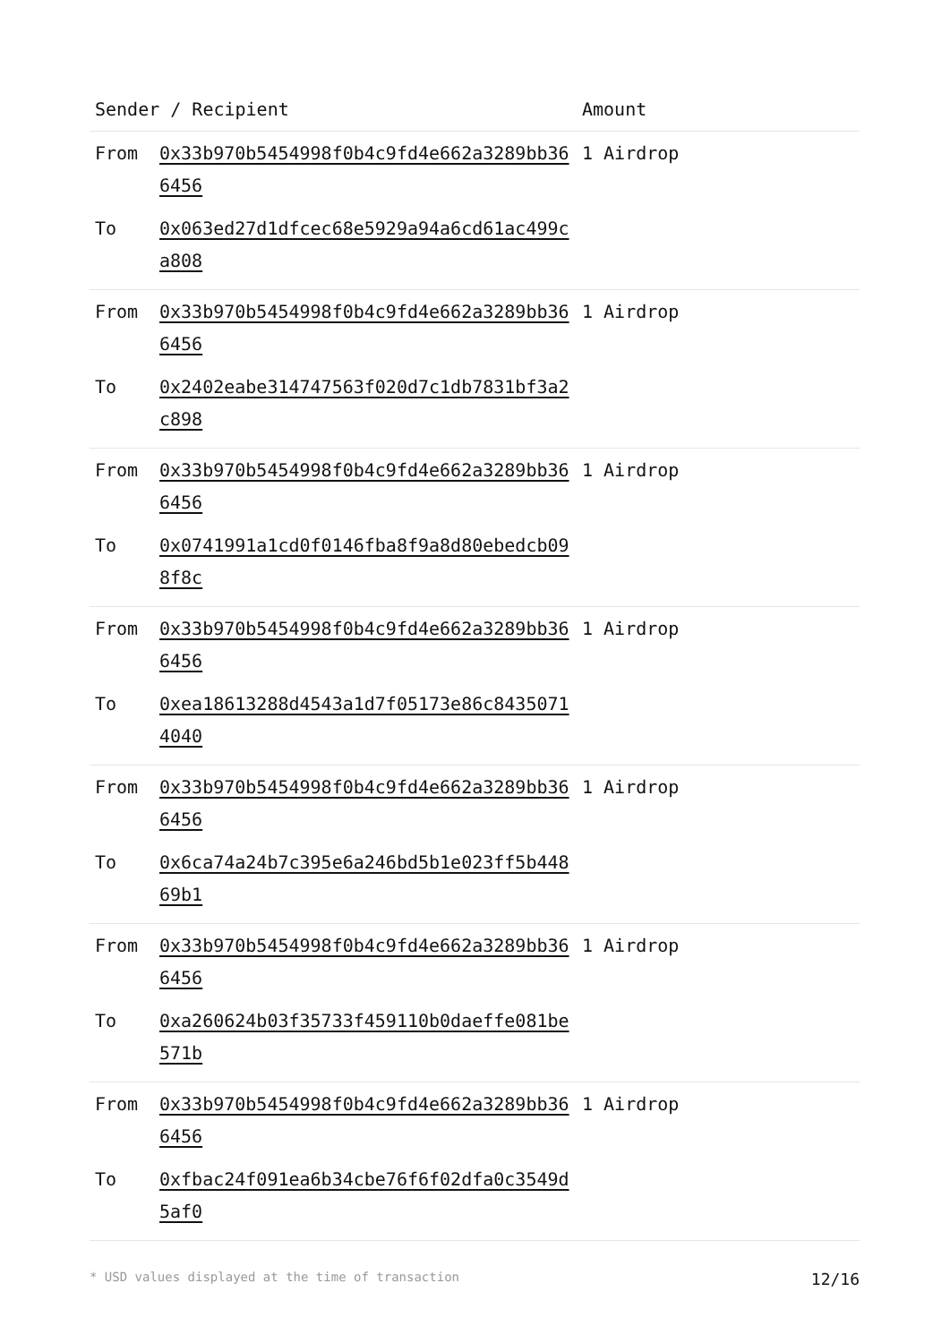| Sender / Recipient | | Amount |
| --- | --- | --- |
| From | 0x33b970b5454998f0b4c9fd4e662a3289bb366456 | 1 Airdrop |
| To | 0x063ed27d1dfcec68e5929a94a6cd61ac499ca808 | |
| From | 0x33b970b5454998f0b4c9fd4e662a3289bb366456 | 1 Airdrop |
| To | 0x2402eabe314747563f020d7c1db7831bf3a2c898 | |
| From | 0x33b970b5454998f0b4c9fd4e662a3289bb366456 | 1 Airdrop |
| To | 0x0741991a1cd0f0146fba8f9a8d80ebedcb098f8c | |
| From | 0x33b970b5454998f0b4c9fd4e662a3289bb366456 | 1 Airdrop |
| To | 0xea18613288d4543a1d7f05173e86c84350714040 | |
| From | 0x33b970b5454998f0b4c9fd4e662a3289bb366456 | 1 Airdrop |
| To | 0x6ca74a24b7c395e6a246bd5b1e023ff5b44869b1 | |
| From | 0x33b970b5454998f0b4c9fd4e662a3289bb366456 | 1 Airdrop |
| To | 0xa260624b03f35733f459110b0daeffe081be571b | |
| From | 0x33b970b5454998f0b4c9fd4e662a3289bb366456 | 1 Airdrop |
| To | 0xfbac24f091ea6b34cbe76f6f02dfa0c3549d5af0 | |
* USD values displayed at the time of transaction 12/16